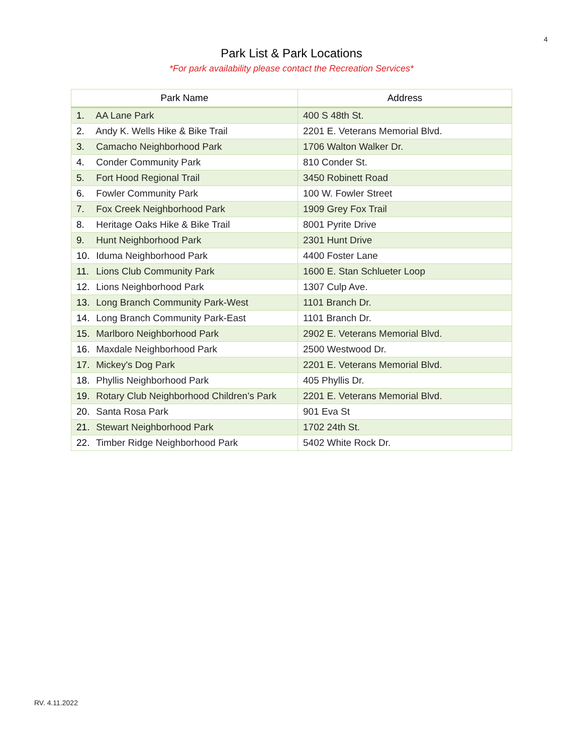4
Park List & Park Locations
*For park availability please contact the Recreation Services*
| Park Name | Address |
| --- | --- |
| 1. AA Lane Park | 400 S 48th St. |
| 2. Andy K. Wells Hike & Bike Trail | 2201 E. Veterans Memorial Blvd. |
| 3. Camacho Neighborhood Park | 1706 Walton Walker Dr. |
| 4. Conder Community Park | 810 Conder St. |
| 5. Fort Hood Regional Trail | 3450 Robinett Road |
| 6. Fowler Community Park | 100 W. Fowler Street |
| 7. Fox Creek Neighborhood Park | 1909 Grey Fox Trail |
| 8. Heritage Oaks Hike & Bike Trail | 8001 Pyrite Drive |
| 9. Hunt Neighborhood Park | 2301 Hunt Drive |
| 10. Iduma Neighborhood Park | 4400 Foster Lane |
| 11. Lions Club Community Park | 1600 E. Stan Schlueter Loop |
| 12. Lions Neighborhood Park | 1307 Culp Ave. |
| 13. Long Branch Community Park-West | 1101 Branch Dr. |
| 14. Long Branch Community Park-East | 1101 Branch Dr. |
| 15. Marlboro Neighborhood Park | 2902 E. Veterans Memorial Blvd. |
| 16. Maxdale Neighborhood Park | 2500 Westwood Dr. |
| 17. Mickey's Dog Park | 2201 E. Veterans Memorial Blvd. |
| 18. Phyllis Neighborhood Park | 405 Phyllis Dr. |
| 19. Rotary Club Neighborhood Children’s Park | 2201 E. Veterans Memorial Blvd. |
| 20. Santa Rosa Park | 901 Eva St |
| 21. Stewart Neighborhood Park | 1702 24th St. |
| 22. Timber Ridge Neighborhood Park | 5402 White Rock Dr. |
RV. 4.11.2022